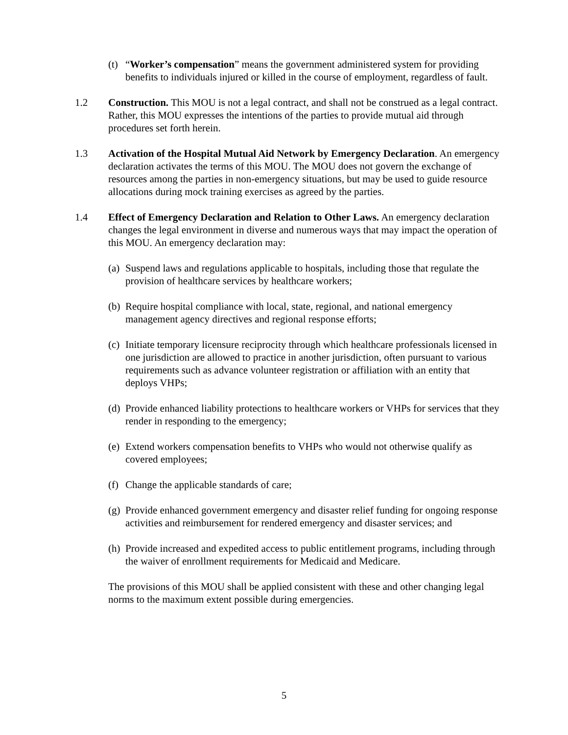(t) “Worker’s compensation” means the government administered system for providing benefits to individuals injured or killed in the course of employment, regardless of fault.
1.2 Construction. This MOU is not a legal contract, and shall not be construed as a legal contract. Rather, this MOU expresses the intentions of the parties to provide mutual aid through procedures set forth herein.
1.3 Activation of the Hospital Mutual Aid Network by Emergency Declaration. An emergency declaration activates the terms of this MOU. The MOU does not govern the exchange of resources among the parties in non-emergency situations, but may be used to guide resource allocations during mock training exercises as agreed by the parties.
1.4 Effect of Emergency Declaration and Relation to Other Laws. An emergency declaration changes the legal environment in diverse and numerous ways that may impact the operation of this MOU. An emergency declaration may:
(a) Suspend laws and regulations applicable to hospitals, including those that regulate the provision of healthcare services by healthcare workers;
(b) Require hospital compliance with local, state, regional, and national emergency management agency directives and regional response efforts;
(c) Initiate temporary licensure reciprocity through which healthcare professionals licensed in one jurisdiction are allowed to practice in another jurisdiction, often pursuant to various requirements such as advance volunteer registration or affiliation with an entity that deploys VHPs;
(d) Provide enhanced liability protections to healthcare workers or VHPs for services that they render in responding to the emergency;
(e) Extend workers compensation benefits to VHPs who would not otherwise qualify as covered employees;
(f) Change the applicable standards of care;
(g) Provide enhanced government emergency and disaster relief funding for ongoing response activities and reimbursement for rendered emergency and disaster services; and
(h) Provide increased and expedited access to public entitlement programs, including through the waiver of enrollment requirements for Medicaid and Medicare.
The provisions of this MOU shall be applied consistent with these and other changing legal norms to the maximum extent possible during emergencies.
5